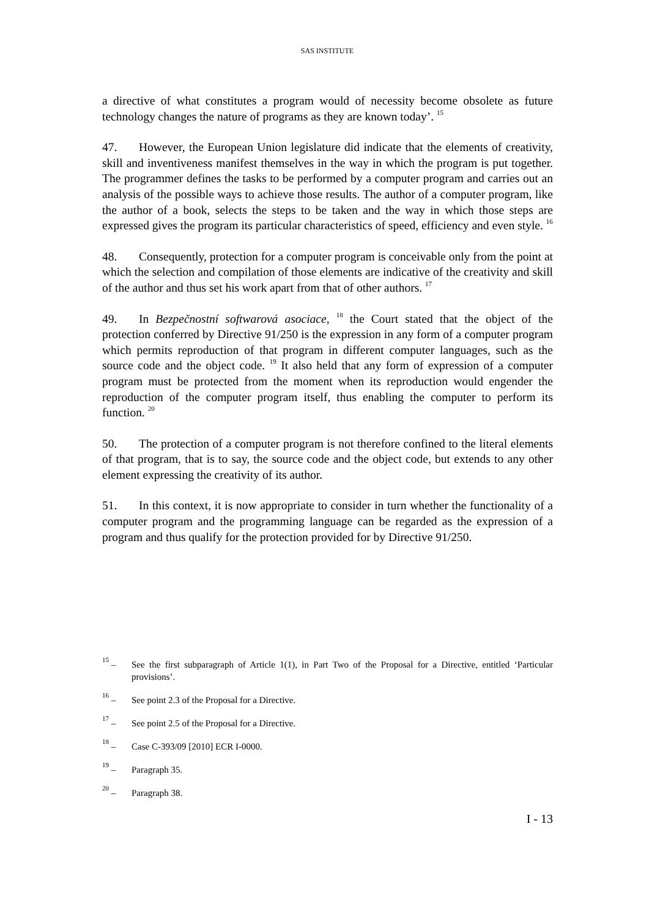SAS INSTITUTE
a directive of what constitutes a program would of necessity become obsolete as future technology changes the nature of programs as they are known today’. <sup>15</sup>
47. However, the European Union legislature did indicate that the elements of creativity, skill and inventiveness manifest themselves in the way in which the program is put together. The programmer defines the tasks to be performed by a computer program and carries out an analysis of the possible ways to achieve those results. The author of a computer program, like the author of a book, selects the steps to be taken and the way in which those steps are expressed gives the program its particular characteristics of speed, efficiency and even style. <sup>16</sup>
48. Consequently, protection for a computer program is conceivable only from the point at which the selection and compilation of those elements are indicative of the creativity and skill of the author and thus set his work apart from that of other authors. <sup>17</sup>
49. In Bezpečnostní softwarová asociace, <sup>18</sup> the Court stated that the object of the protection conferred by Directive 91/250 is the expression in any form of a computer program which permits reproduction of that program in different computer languages, such as the source code and the object code. <sup>19</sup> It also held that any form of expression of a computer program must be protected from the moment when its reproduction would engender the reproduction of the computer program itself, thus enabling the computer to perform its function. <sup>20</sup>
50. The protection of a computer program is not therefore confined to the literal elements of that program, that is to say, the source code and the object code, but extends to any other element expressing the creativity of its author.
51. In this context, it is now appropriate to consider in turn whether the functionality of a computer program and the programming language can be regarded as the expression of a program and thus qualify for the protection provided for by Directive 91/250.
<sup>15</sup> – See the first subparagraph of Article 1(1), in Part Two of the Proposal for a Directive, entitled ‘Particular provisions’.
<sup>16</sup> – See point 2.3 of the Proposal for a Directive.
<sup>17</sup> – See point 2.5 of the Proposal for a Directive.
<sup>18</sup> – Case C-393/09 [2010] ECR I-0000.
<sup>19</sup> – Paragraph 35.
<sup>20</sup> – Paragraph 38.
I - 13